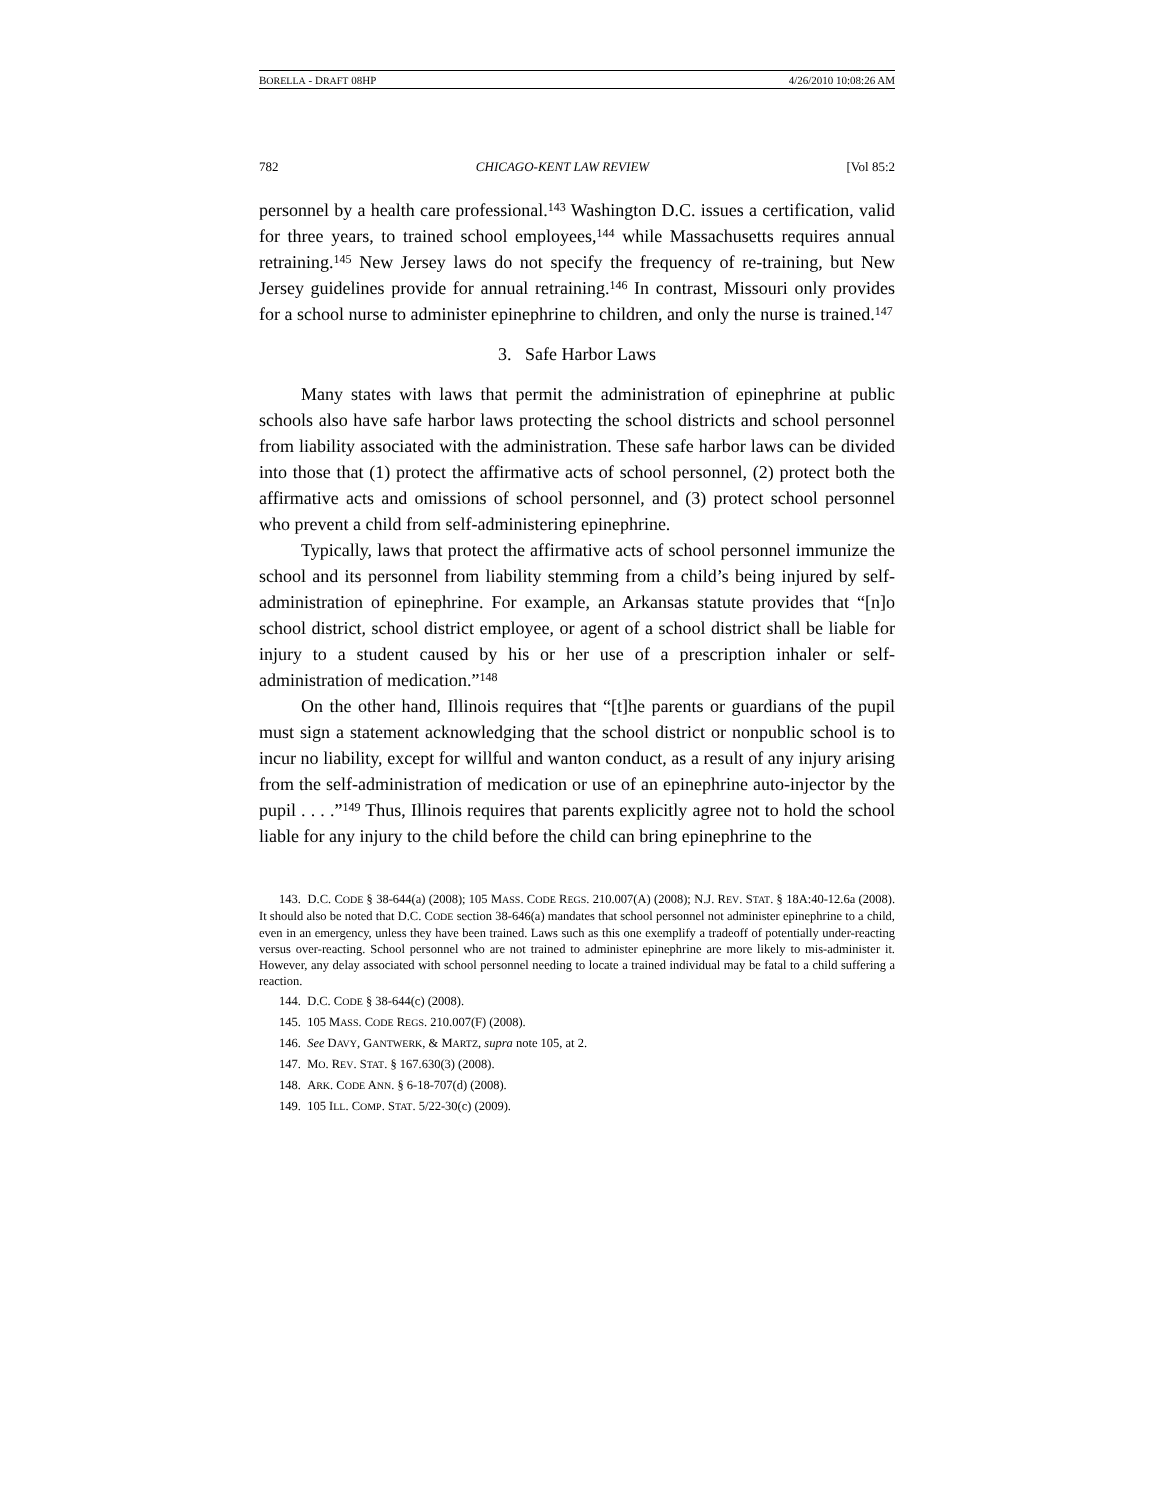BORELLA - DRAFT 08HP 4/26/2010 10:08:26 AM
782 CHICAGO-KENT LAW REVIEW [Vol 85:2
personnel by a health care professional.<sup>143</sup> Washington D.C. issues a certification, valid for three years, to trained school employees,<sup>144</sup> while Massachusetts requires annual retraining.<sup>145</sup> New Jersey laws do not specify the frequency of re-training, but New Jersey guidelines provide for annual retraining.<sup>146</sup> In contrast, Missouri only provides for a school nurse to administer epinephrine to children, and only the nurse is trained.<sup>147</sup>
3. Safe Harbor Laws
Many states with laws that permit the administration of epinephrine at public schools also have safe harbor laws protecting the school districts and school personnel from liability associated with the administration. These safe harbor laws can be divided into those that (1) protect the affirmative acts of school personnel, (2) protect both the affirmative acts and omissions of school personnel, and (3) protect school personnel who prevent a child from self-administering epinephrine.
Typically, laws that protect the affirmative acts of school personnel immunize the school and its personnel from liability stemming from a child’s being injured by self-administration of epinephrine. For example, an Arkansas statute provides that “[n]o school district, school district employee, or agent of a school district shall be liable for injury to a student caused by his or her use of a prescription inhaler or self-administration of medication.”<sup>148</sup>
On the other hand, Illinois requires that “[t]he parents or guardians of the pupil must sign a statement acknowledging that the school district or nonpublic school is to incur no liability, except for willful and wanton conduct, as a result of any injury arising from the self-administration of medication or use of an epinephrine auto-injector by the pupil . . . .”<sup>149</sup> Thus, Illinois requires that parents explicitly agree not to hold the school liable for any injury to the child before the child can bring epinephrine to the
143. D.C. CODE § 38-644(a) (2008); 105 MASS. CODE REGS. 210.007(A) (2008); N.J. REV. STAT. § 18A:40-12.6a (2008). It should also be noted that D.C. CODE section 38-646(a) mandates that school personnel not administer epinephrine to a child, even in an emergency, unless they have been trained. Laws such as this one exemplify a tradeoff of potentially under-reacting versus over-reacting. School personnel who are not trained to administer epinephrine are more likely to mis-administer it. However, any delay associated with school personnel needing to locate a trained individual may be fatal to a child suffering a reaction.
144. D.C. CODE § 38-644(c) (2008).
145. 105 MASS. CODE REGS. 210.007(F) (2008).
146. See DAVY, GANTWERK, & MARTZ, supra note 105, at 2.
147. MO. REV. STAT. § 167.630(3) (2008).
148. ARK. CODE ANN. § 6-18-707(d) (2008).
149. 105 ILL. COMP. STAT. 5/22-30(c) (2009).